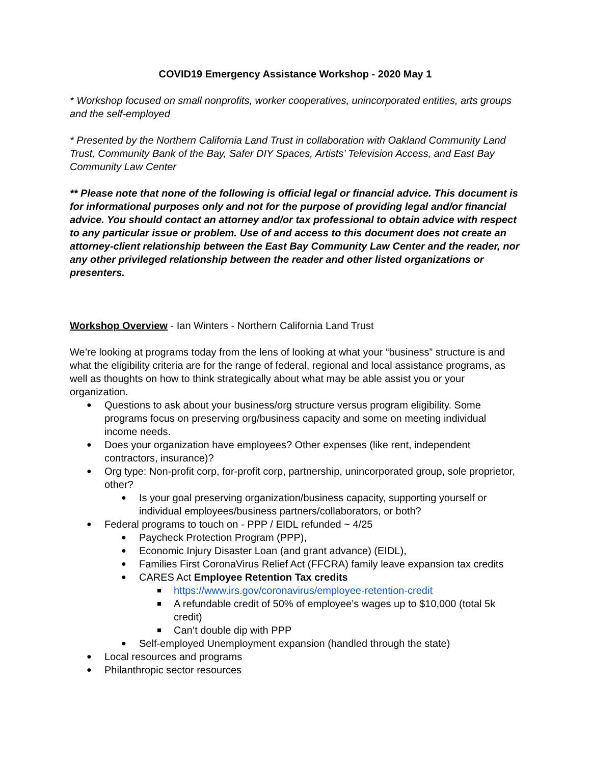COVID19 Emergency Assistance Workshop - 2020 May 1
* Workshop focused on small nonprofits, worker cooperatives, unincorporated entities, arts groups and the self-employed
* Presented by the Northern California Land Trust in collaboration with Oakland Community Land Trust, Community Bank of the Bay, Safer DIY Spaces, Artists’ Television Access, and East Bay Community Law Center
** Please note that none of the following is official legal or financial advice. This document is for informational purposes only and not for the purpose of providing legal and/or financial advice. You should contact an attorney and/or tax professional to obtain advice with respect to any particular issue or problem. Use of and access to this document does not create an attorney-client relationship between the East Bay Community Law Center and the reader, nor any other privileged relationship between the reader and other listed organizations or presenters.
Workshop Overview - Ian Winters - Northern California Land Trust
We’re looking at programs today from the lens of looking at what your “business” structure is and what the eligibility criteria are for the range of federal, regional and local assistance programs, as well as thoughts on how to think strategically about what may be able assist you or your organization.
Questions to ask about your business/org structure versus program eligibility. Some programs focus on preserving org/business capacity and some on meeting individual income needs.
Does your organization have employees? Other expenses (like rent, independent contractors, insurance)?
Org type: Non-profit corp, for-profit corp, partnership, unincorporated group, sole proprietor, other?
Is your goal preserving organization/business capacity, supporting yourself or individual employees/business partners/collaborators, or both?
Federal programs to touch on - PPP / EIDL refunded ~ 4/25
Paycheck Protection Program (PPP),
Economic Injury Disaster Loan (and grant advance) (EIDL),
Families First CoronaVirus Relief Act (FFCRA) family leave expansion tax credits
CARES Act Employee Retention Tax credits
https://www.irs.gov/coronavirus/employee-retention-credit
A refundable credit of 50% of employee’s wages up to $10,000 (total 5k credit)
Can’t double dip with PPP
Self-employed Unemployment expansion (handled through the state)
Local resources and programs
Philanthropic sector resources